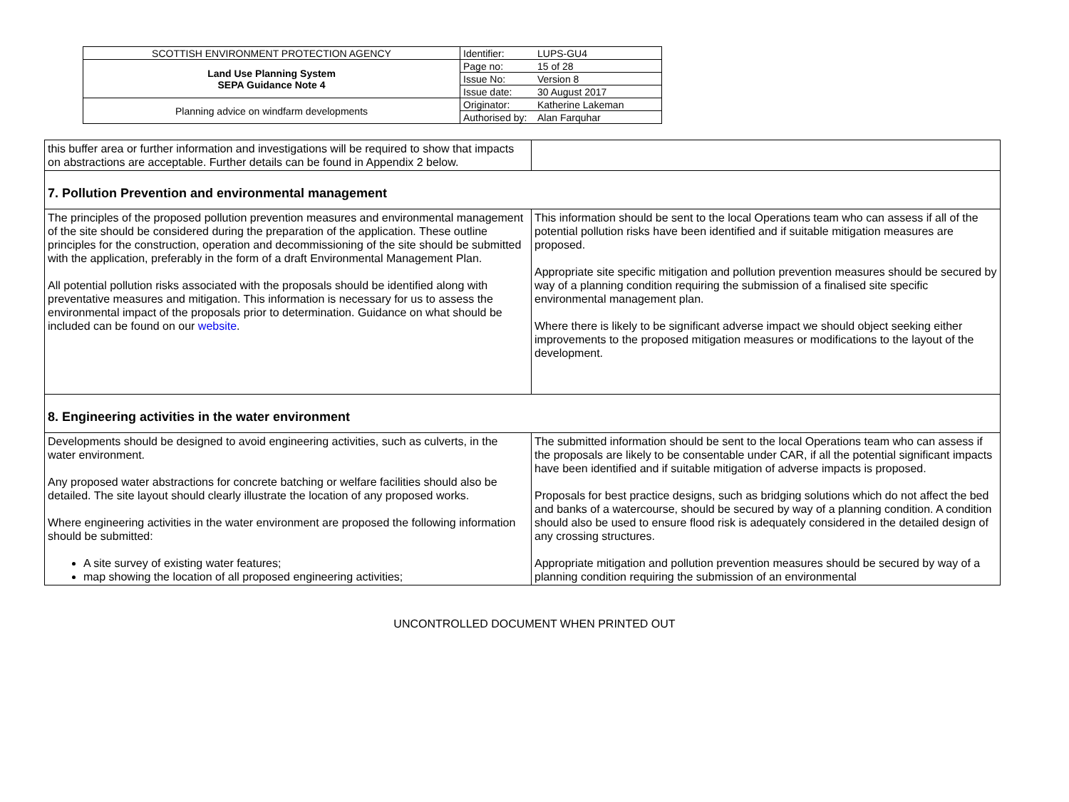| SCOTTISH ENVIRONMENT PROTECTION AGENCY | Identifier: | LUPS-GU4 |
| Land Use Planning System SEPA Guidance Note 4 | Page no: | 15 of 28 |
| | Issue No: | Version 8 |
| | Issue date: | 30 August 2017 |
| Planning advice on windfarm developments | Originator: | Katherine Lakeman |
| | Authorised by: | Alan Farquhar |
| this buffer area or further information and investigations will be required to show that impacts on abstractions are acceptable. Further details can be found in Appendix 2 below. | |
| 7. Pollution Prevention and environmental management | |
| The principles of the proposed pollution prevention measures and environmental management of the site should be considered during the preparation of the application. These outline principles for the construction, operation and decommissioning of the site should be submitted with the application, preferably in the form of a draft Environmental Management Plan. All potential pollution risks associated with the proposals should be identified along with preventative measures and mitigation. This information is necessary for us to assess the environmental impact of the proposals prior to determination. Guidance on what should be included can be found on our website . | This information should be sent to the local Operations team who can assess if all of the potential pollution risks have been identified and if suitable mitigation measures are proposed. Appropriate site specific mitigation and pollution prevention measures should be secured by way of a planning condition requiring the submission of a finalised site specific environmental management plan. Where there is likely to be significant adverse impact we should object seeking either improvements to the proposed mitigation measures or modifications to the layout of the development. |
| 8. Engineering activities in the water environment | |
| Developments should be designed to avoid engineering activities, such as culverts, in the water environment. Any proposed water abstractions for concrete batching or welfare facilities should also be detailed. The site layout should clearly illustrate the location of any proposed works. Where engineering activities in the water environment are proposed the following information should be submitted: A site survey of existing water features; map showing the location of all proposed engineering activities; | The submitted information should be sent to the local Operations team who can assess if the proposals are likely to be consentable under CAR, if all the potential significant impacts have been identified and if suitable mitigation of adverse impacts is proposed. Proposals for best practice designs, such as bridging solutions which do not affect the bed and banks of a watercourse, should be secured by way of a planning condition. A condition should also be used to ensure flood risk is adequately considered in the detailed design of any crossing structures. Appropriate mitigation and pollution prevention measures should be secured by way of a planning condition requiring the submission of an environmental |
UNCONTROLLED DOCUMENT WHEN PRINTED OUT